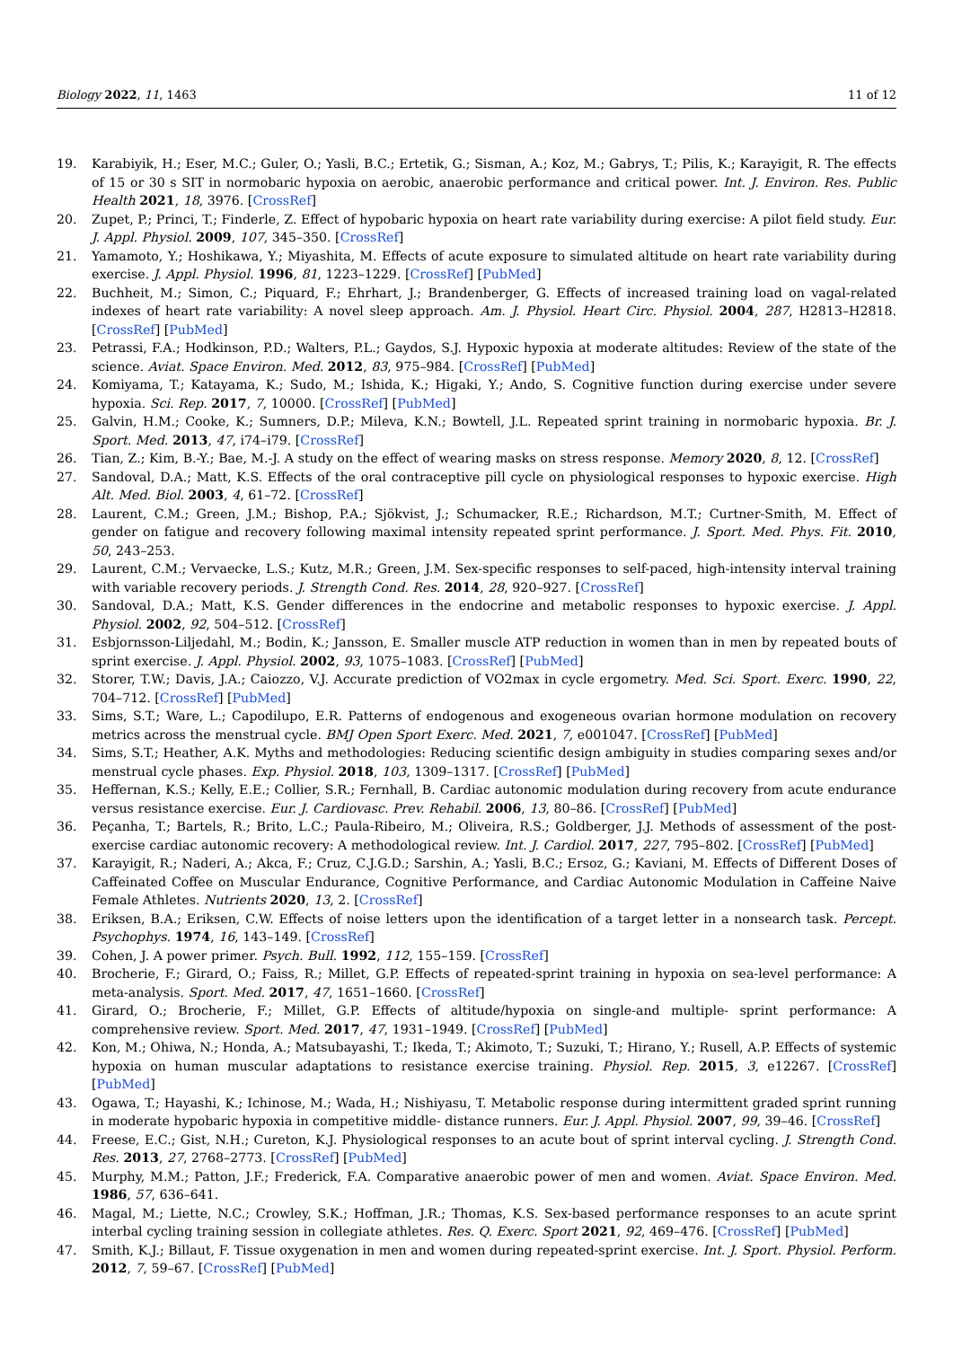Biology 2022, 11, 1463 11 of 12
19. Karabiyik, H.; Eser, M.C.; Guler, O.; Yasli, B.C.; Ertetik, G.; Sisman, A.; Koz, M.; Gabrys, T.; Pilis, K.; Karayigit, R. The effects of 15 or 30 s SIT in normobaric hypoxia on aerobic, anaerobic performance and critical power. Int. J. Environ. Res. Public Health 2021, 18, 3976. [CrossRef]
20. Zupet, P.; Princi, T.; Finderle, Z. Effect of hypobaric hypoxia on heart rate variability during exercise: A pilot field study. Eur. J. Appl. Physiol. 2009, 107, 345–350. [CrossRef]
21. Yamamoto, Y.; Hoshikawa, Y.; Miyashita, M. Effects of acute exposure to simulated altitude on heart rate variability during exercise. J. Appl. Physiol. 1996, 81, 1223–1229. [CrossRef] [PubMed]
22. Buchheit, M.; Simon, C.; Piquard, F.; Ehrhart, J.; Brandenberger, G. Effects of increased training load on vagal-related indexes of heart rate variability: A novel sleep approach. Am. J. Physiol. Heart Circ. Physiol. 2004, 287, H2813–H2818. [CrossRef] [PubMed]
23. Petrassi, F.A.; Hodkinson, P.D.; Walters, P.L.; Gaydos, S.J. Hypoxic hypoxia at moderate altitudes: Review of the state of the science. Aviat. Space Environ. Med. 2012, 83, 975–984. [CrossRef] [PubMed]
24. Komiyama, T.; Katayama, K.; Sudo, M.; Ishida, K.; Higaki, Y.; Ando, S. Cognitive function during exercise under severe hypoxia. Sci. Rep. 2017, 7, 10000. [CrossRef] [PubMed]
25. Galvin, H.M.; Cooke, K.; Sumners, D.P.; Mileva, K.N.; Bowtell, J.L. Repeated sprint training in normobaric hypoxia. Br. J. Sport. Med. 2013, 47, i74–i79. [CrossRef]
26. Tian, Z.; Kim, B.-Y.; Bae, M.-J. A study on the effect of wearing masks on stress response. Memory 2020, 8, 12. [CrossRef]
27. Sandoval, D.A.; Matt, K.S. Effects of the oral contraceptive pill cycle on physiological responses to hypoxic exercise. High Alt. Med. Biol. 2003, 4, 61–72. [CrossRef]
28. Laurent, C.M.; Green, J.M.; Bishop, P.A.; Sjökvist, J.; Schumacker, R.E.; Richardson, M.T.; Curtner-Smith, M. Effect of gender on fatigue and recovery following maximal intensity repeated sprint performance. J. Sport. Med. Phys. Fit. 2010, 50, 243–253.
29. Laurent, C.M.; Vervaecke, L.S.; Kutz, M.R.; Green, J.M. Sex-specific responses to self-paced, high-intensity interval training with variable recovery periods. J. Strength Cond. Res. 2014, 28, 920–927. [CrossRef]
30. Sandoval, D.A.; Matt, K.S. Gender differences in the endocrine and metabolic responses to hypoxic exercise. J. Appl. Physiol. 2002, 92, 504–512. [CrossRef]
31. Esbjornsson-Liljedahl, M.; Bodin, K.; Jansson, E. Smaller muscle ATP reduction in women than in men by repeated bouts of sprint exercise. J. Appl. Physiol. 2002, 93, 1075–1083. [CrossRef] [PubMed]
32. Storer, T.W.; Davis, J.A.; Caiozzo, V.J. Accurate prediction of VO2max in cycle ergometry. Med. Sci. Sport. Exerc. 1990, 22, 704–712. [CrossRef] [PubMed]
33. Sims, S.T.; Ware, L.; Capodilupo, E.R. Patterns of endogenous and exogeneous ovarian hormone modulation on recovery metrics across the menstrual cycle. BMJ Open Sport Exerc. Med. 2021, 7, e001047. [CrossRef] [PubMed]
34. Sims, S.T.; Heather, A.K. Myths and methodologies: Reducing scientific design ambiguity in studies comparing sexes and/or menstrual cycle phases. Exp. Physiol. 2018, 103, 1309–1317. [CrossRef] [PubMed]
35. Heffernan, K.S.; Kelly, E.E.; Collier, S.R.; Fernhall, B. Cardiac autonomic modulation during recovery from acute endurance versus resistance exercise. Eur. J. Cardiovasc. Prev. Rehabil. 2006, 13, 80–86. [CrossRef] [PubMed]
36. Peçanha, T.; Bartels, R.; Brito, L.C.; Paula-Ribeiro, M.; Oliveira, R.S.; Goldberger, J.J. Methods of assessment of the post-exercise cardiac autonomic recovery: A methodological review. Int. J. Cardiol. 2017, 227, 795–802. [CrossRef] [PubMed]
37. Karayigit, R.; Naderi, A.; Akca, F.; Cruz, C.J.G.D.; Sarshin, A.; Yasli, B.C.; Ersoz, G.; Kaviani, M. Effects of Different Doses of Caffeinated Coffee on Muscular Endurance, Cognitive Performance, and Cardiac Autonomic Modulation in Caffeine Naive Female Athletes. Nutrients 2020, 13, 2. [CrossRef]
38. Eriksen, B.A.; Eriksen, C.W. Effects of noise letters upon the identification of a target letter in a nonsearch task. Percept. Psychophys. 1974, 16, 143–149. [CrossRef]
39. Cohen, J. A power primer. Psych. Bull. 1992, 112, 155–159. [CrossRef]
40. Brocherie, F.; Girard, O.; Faiss, R.; Millet, G.P. Effects of repeated-sprint training in hypoxia on sea-level performance: A meta-analysis. Sport. Med. 2017, 47, 1651–1660. [CrossRef]
41. Girard, O.; Brocherie, F.; Millet, G.P. Effects of altitude/hypoxia on single-and multiple- sprint performance: A comprehensive review. Sport. Med. 2017, 47, 1931–1949. [CrossRef] [PubMed]
42. Kon, M.; Ohiwa, N.; Honda, A.; Matsubayashi, T.; Ikeda, T.; Akimoto, T.; Suzuki, T.; Hirano, Y.; Rusell, A.P. Effects of systemic hypoxia on human muscular adaptations to resistance exercise training. Physiol. Rep. 2015, 3, e12267. [CrossRef] [PubMed]
43. Ogawa, T.; Hayashi, K.; Ichinose, M.; Wada, H.; Nishiyasu, T. Metabolic response during intermittent graded sprint running in moderate hypobaric hypoxia in competitive middle- distance runners. Eur. J. Appl. Physiol. 2007, 99, 39–46. [CrossRef]
44. Freese, E.C.; Gist, N.H.; Cureton, K.J. Physiological responses to an acute bout of sprint interval cycling. J. Strength Cond. Res. 2013, 27, 2768–2773. [CrossRef] [PubMed]
45. Murphy, M.M.; Patton, J.F.; Frederick, F.A. Comparative anaerobic power of men and women. Aviat. Space Environ. Med. 1986, 57, 636–641.
46. Magal, M.; Liette, N.C.; Crowley, S.K.; Hoffman, J.R.; Thomas, K.S. Sex-based performance responses to an acute sprint interbal cycling training session in collegiate athletes. Res. Q. Exerc. Sport 2021, 92, 469–476. [CrossRef] [PubMed]
47. Smith, K.J.; Billaut, F. Tissue oxygenation in men and women during repeated-sprint exercise. Int. J. Sport. Physiol. Perform. 2012, 7, 59–67. [CrossRef] [PubMed]